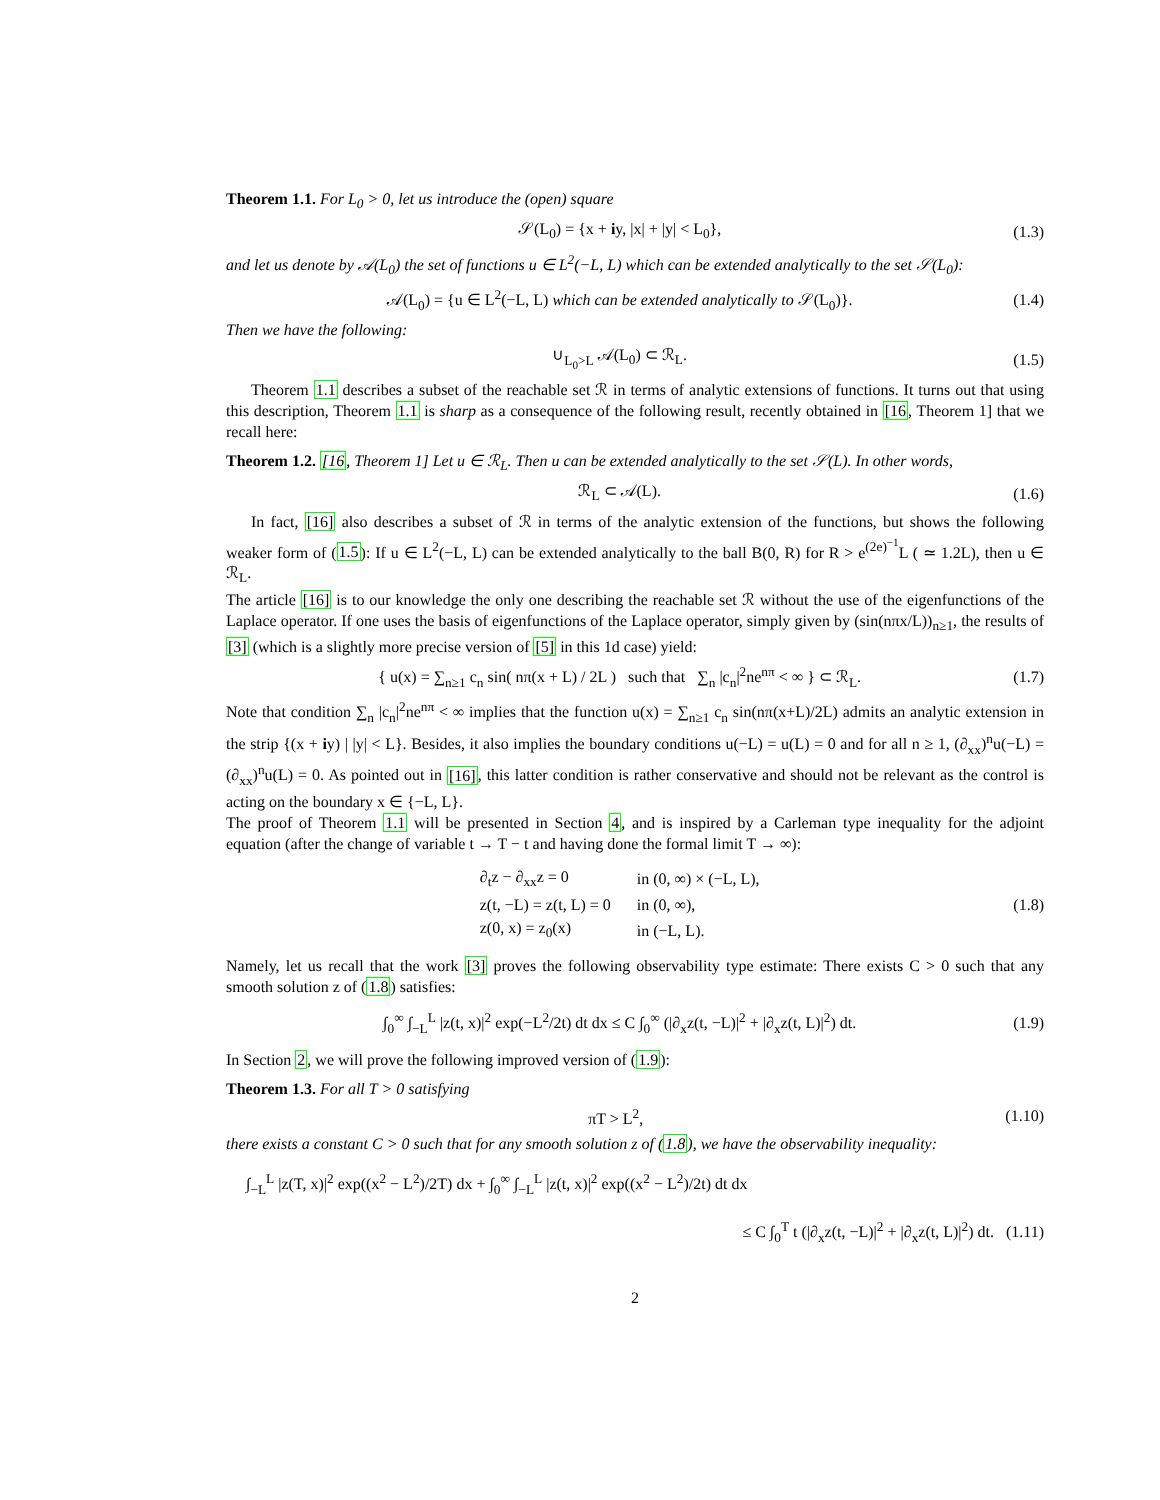Theorem 1.1. For L<sub>0</sub> > 0, let us introduce the (open) square
𝒮(L<sub>0</sub>) = {x + iy, |x| + |y| < L<sub>0</sub>}, (1.3)
and let us denote by 𝒜(L<sub>0</sub>) the set of functions u ∈ L<sup>2</sup>(−L, L) which can be extended analytically to the set 𝒮(L<sub>0</sub>):
𝒜(L<sub>0</sub>) = {u ∈ L<sup>2</sup>(−L, L) which can be extended analytically to 𝒮(L<sub>0</sub>)}. (1.4)
Then we have the following:
∪<sub>L<sub>0</sub>>L</sub> 𝒜(L<sub>0</sub>) ⊂ ℛ<sub>L</sub>. (1.5)
Theorem 1.1 describes a subset of the reachable set ℛ in terms of analytic extensions of functions. It turns out that using this description, Theorem 1.1 is sharp as a consequence of the following result, recently obtained in [16, Theorem 1] that we recall here:
Theorem 1.2. [16, Theorem 1] Let u ∈ ℛ<sub>L</sub>. Then u can be extended analytically to the set 𝒮(L). In other words,
ℛ<sub>L</sub> ⊂ 𝒜(L). (1.6)
In fact, [16] also describes a subset of ℛ in terms of the analytic extension of the functions, but shows the following weaker form of (1.5): If u ∈ L<sup>2</sup>(−L, L) can be extended analytically to the ball B(0, R) for R > e<sup>(2e)<sup>−1</sup></sup>L ( ≃ 1.2L), then u ∈ ℛ<sub>L</sub>.
The article [16] is to our knowledge the only one describing the reachable set ℛ without the use of the eigenfunctions of the Laplace operator. If one uses the basis of eigenfunctions of the Laplace operator, simply given by (sin(nπx/L))<sub>n≥1</sub>, the results of [3] (which is a slightly more precise version of [5] in this 1d case) yield:
{ u(x) = ∑<sub>n≥1</sub> c<sub>n</sub> sin( nπ(x + L) / 2L ) such that ∑<sub>n</sub> |c<sub>n</sub>|<sup>2</sup>ne<sup>nπ</sup> < ∞ } ⊂ ℛ<sub>L</sub>. (1.7)
Note that condition ∑<sub>n</sub> |c<sub>n</sub>|<sup>2</sup>ne<sup>nπ</sup> < ∞ implies that the function u(x) = ∑<sub>n≥1</sub> c<sub>n</sub> sin(nπ(x+L)/2L) admits an analytic extension in the strip {(x + iy) | |y| < L}. Besides, it also implies the boundary conditions u(−L) = u(L) = 0 and for all n ≥ 1, (∂<sub>xx</sub>)<sup>n</sup>u(−L) = (∂<sub>xx</sub>)<sup>n</sup>u(L) = 0. As pointed out in [16], this latter condition is rather conservative and should not be relevant as the control is acting on the boundary x ∈ {−L, L}.
The proof of Theorem 1.1 will be presented in Section 4, and is inspired by a Carleman type inequality for the adjoint equation (after the change of variable t → T − t and having done the formal limit T → ∞):
| ∂<sub>t</sub>z − ∂<sub>xx</sub>z = 0 | in (0, ∞) × (−L, L), |
| z(t, −L) = z(t, L) = 0 | in (0, ∞), |
| z(0, x) = z<sub>0</sub>(x) | in (−L, L). |
(1.8)
Namely, let us recall that the work [3] proves the following observability type estimate: There exists C > 0 such that any smooth solution z of (1.8) satisfies:
∫<sub>0</sub><sup>∞</sup> ∫<sub>−L</sub><sup>L</sup> |z(t, x)|<sup>2</sup> exp(−L<sup>2</sup>/2t) dt dx ≤ C ∫<sub>0</sub><sup>∞</sup> (|∂<sub>x</sub>z(t, −L)|<sup>2</sup> + |∂<sub>x</sub>z(t, L)|<sup>2</sup>) dt. (1.9)
In Section 2, we will prove the following improved version of (1.9):
Theorem 1.3. For all T > 0 satisfying
πT > L<sup>2</sup>, (1.10)
there exists a constant C > 0 such that for any smooth solution z of (1.8), we have the observability inequality:
∫<sub>−L</sub><sup>L</sup> |z(T, x)|<sup>2</sup> exp((x<sup>2</sup> − L<sup>2</sup>)/2T) dx + ∫<sub>0</sub><sup>∞</sup> ∫<sub>−L</sub><sup>L</sup> |z(t, x)|<sup>2</sup> exp((x<sup>2</sup> − L<sup>2</sup>)/2t) dt dx
≤ C ∫<sub>0</sub><sup>T</sup> t (|∂<sub>x</sub>z(t, −L)|<sup>2</sup> + |∂<sub>x</sub>z(t, L)|<sup>2</sup>) dt. (1.11)
2